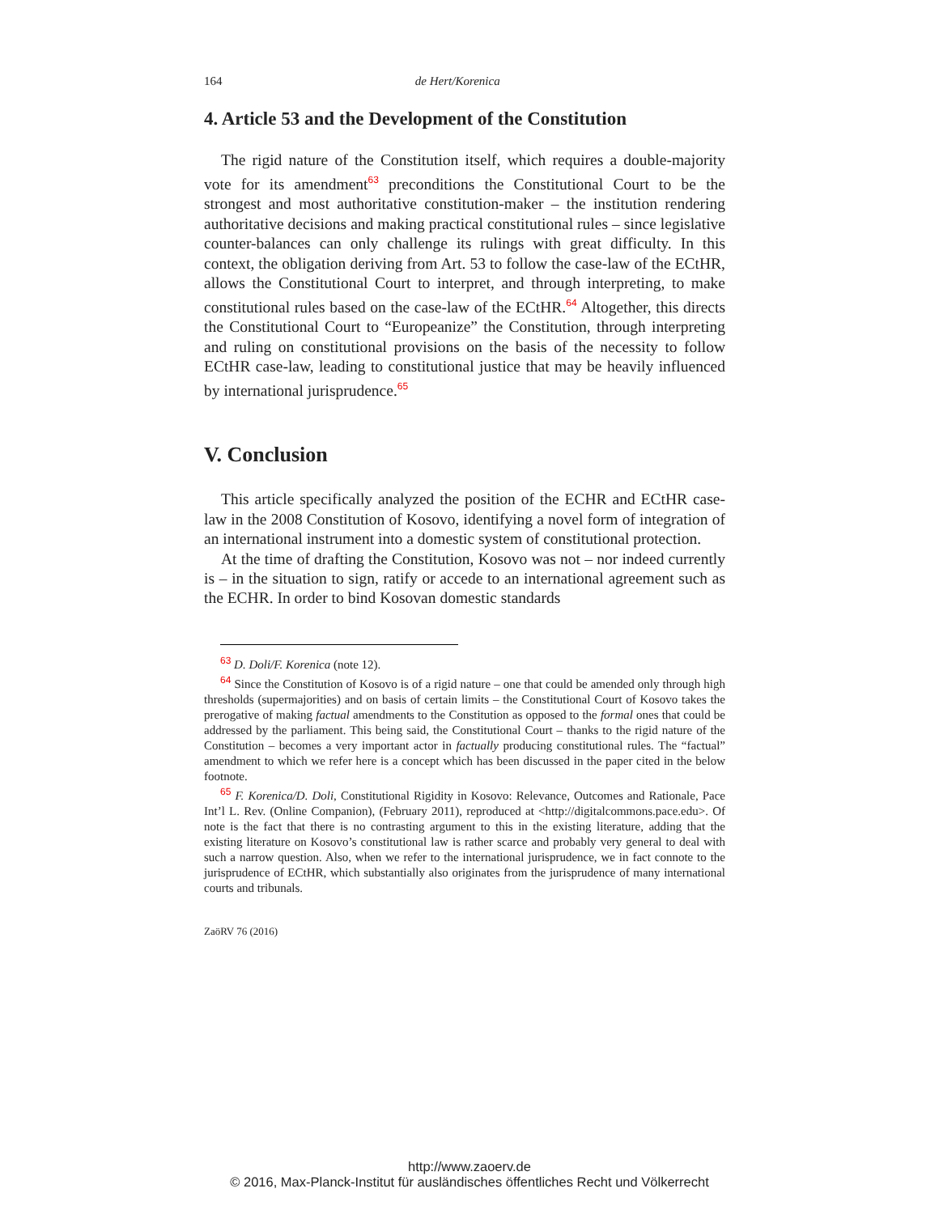164 de Hert/Korenica
4. Article 53 and the Development of the Constitution
The rigid nature of the Constitution itself, which requires a double-majority vote for its amendment<sup>63</sup> preconditions the Constitutional Court to be the strongest and most authoritative constitution-maker – the institution rendering authoritative decisions and making practical constitutional rules – since legislative counter-balances can only challenge its rulings with great difficulty. In this context, the obligation deriving from Art. 53 to follow the case-law of the ECtHR, allows the Constitutional Court to interpret, and through interpreting, to make constitutional rules based on the case-law of the ECtHR.<sup>64</sup> Altogether, this directs the Constitutional Court to “Europeanize” the Constitution, through interpreting and ruling on constitutional provisions on the basis of the necessity to follow ECtHR case-law, leading to constitutional justice that may be heavily influenced by international jurisprudence.<sup>65</sup>
V. Conclusion
This article specifically analyzed the position of the ECHR and ECtHR case-law in the 2008 Constitution of Kosovo, identifying a novel form of integration of an international instrument into a domestic system of constitutional protection.
At the time of drafting the Constitution, Kosovo was not – nor indeed currently is – in the situation to sign, ratify or accede to an international agreement such as the ECHR. In order to bind Kosovan domestic standards
<sup>63</sup> D. Doli/F. Korenica (note 12).
<sup>64</sup> Since the Constitution of Kosovo is of a rigid nature – one that could be amended only through high thresholds (supermajorities) and on basis of certain limits – the Constitutional Court of Kosovo takes the prerogative of making factual amendments to the Constitution as opposed to the formal ones that could be addressed by the parliament. This being said, the Constitutional Court – thanks to the rigid nature of the Constitution – becomes a very important actor in factually producing constitutional rules. The “factual” amendment to which we refer here is a concept which has been discussed in the paper cited in the below footnote.
<sup>65</sup> F. Korenica/D. Doli, Constitutional Rigidity in Kosovo: Relevance, Outcomes and Rationale, Pace Int’l L. Rev. (Online Companion), (February 2011), reproduced at <http://digitalcommons.pace.edu>. Of note is the fact that there is no contrasting argument to this in the existing literature, adding that the existing literature on Kosovo’s constitutional law is rather scarce and probably very general to deal with such a narrow question. Also, when we refer to the international jurisprudence, we in fact connote to the jurisprudence of ECtHR, which substantially also originates from the jurisprudence of many international courts and tribunals.
ZaöRV 76 (2016)
http://www.zaoerv.de
© 2016, Max-Planck-Institut für ausländisches öffentliches Recht und Völkerrecht